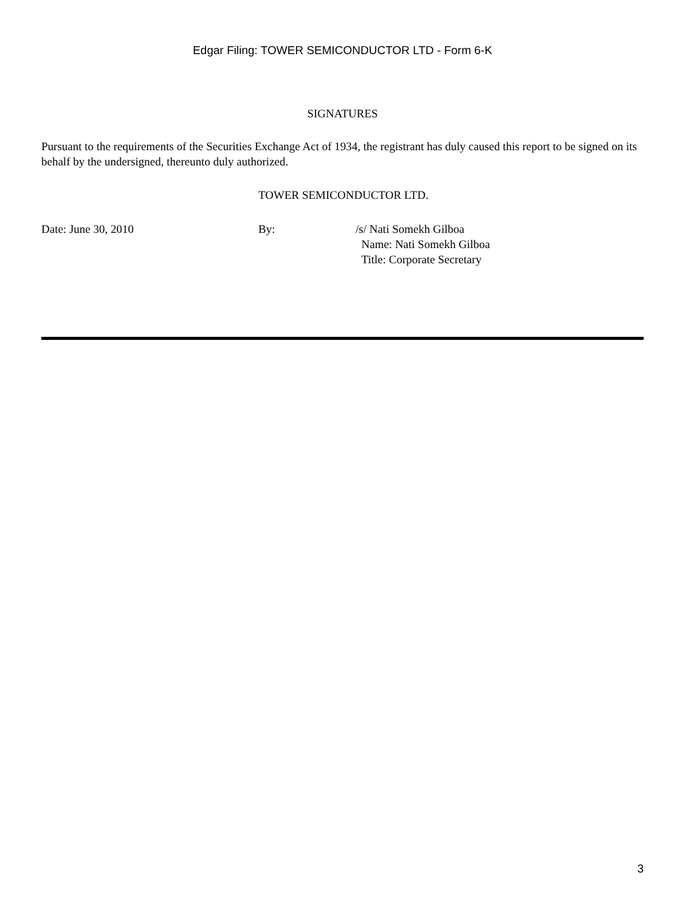Edgar Filing: TOWER SEMICONDUCTOR LTD - Form 6-K
SIGNATURES
Pursuant to the requirements of the Securities Exchange Act of 1934, the registrant has duly caused this report to be signed on its behalf by the undersigned, thereunto duly authorized.
TOWER SEMICONDUCTOR LTD.
Date: June 30, 2010 By: /s/ Nati Somekh Gilboa
Name: Nati Somekh Gilboa
Title: Corporate Secretary
3